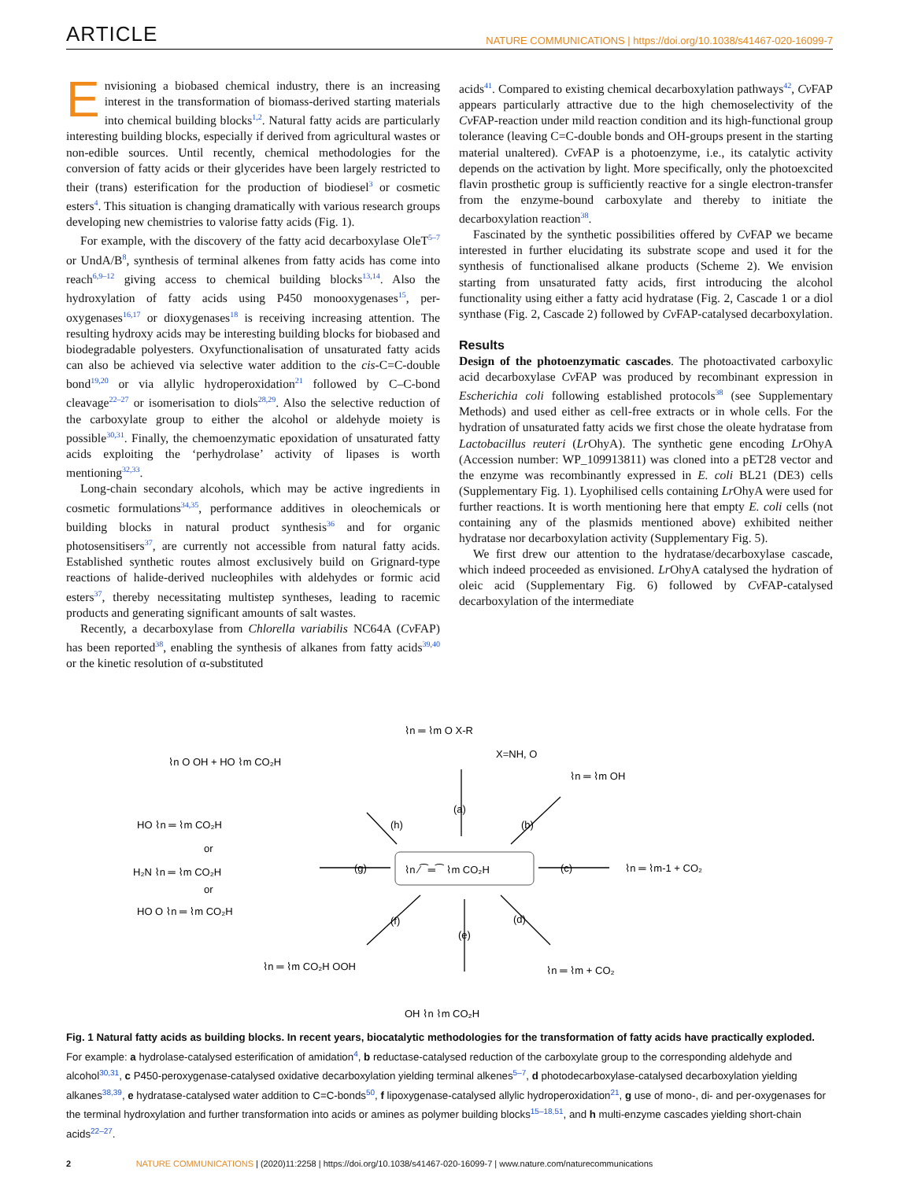ARTICLE NATURE COMMUNICATIONS | https://doi.org/10.1038/s41467-020-16099-7
Envisioning a biobased chemical industry, there is an increasing interest in the transformation of biomass-derived starting materials into chemical building blocks<sup>1,2</sup>. Natural fatty acids are particularly interesting building blocks, especially if derived from agricultural wastes or non-edible sources. Until recently, chemical methodologies for the conversion of fatty acids or their glycerides have been largely restricted to their (trans) esterification for the production of biodiesel<sup>3</sup> or cosmetic esters<sup>4</sup>. This situation is changing dramatically with various research groups developing new chemistries to valorise fatty acids (Fig. 1).
For example, with the discovery of the fatty acid decarboxylase OleT<sup>5–7</sup> or UndA/B<sup>8</sup>, synthesis of terminal alkenes from fatty acids has come into reach<sup>6,9–12</sup> giving access to chemical building blocks<sup>13,14</sup>. Also the hydroxylation of fatty acids using P450 monooxygenases<sup>15</sup>, per-oxygenases<sup>16,17</sup> or dioxygenases<sup>18</sup> is receiving increasing attention. The resulting hydroxy acids may be interesting building blocks for biobased and biodegradable polyesters. Oxyfunctionalisation of unsaturated fatty acids can also be achieved via selective water addition to the cis-C=C-double bond<sup>19,20</sup> or via allylic hydroperoxidation<sup>21</sup> followed by C–C-bond cleavage<sup>22–27</sup> or isomerisation to diols<sup>28,29</sup>. Also the selective reduction of the carboxylate group to either the alcohol or aldehyde moiety is possible<sup>30,31</sup>. Finally, the chemoenzymatic epoxidation of unsaturated fatty acids exploiting the ‘perhydrolase’ activity of lipases is worth mentioning<sup>32,33</sup>.
Long-chain secondary alcohols, which may be active ingredients in cosmetic formulations<sup>34,35</sup>, performance additives in oleochemicals or building blocks in natural product synthesis<sup>36</sup> and for organic photosensitisers<sup>37</sup>, are currently not accessible from natural fatty acids. Established synthetic routes almost exclusively build on Grignard-type reactions of halide-derived nucleophiles with aldehydes or formic acid esters<sup>37</sup>, thereby necessitating multistep syntheses, leading to racemic products and generating significant amounts of salt wastes.
Recently, a decarboxylase from Chlorella variabilis NC64A (Cv FAP) has been reported<sup>38</sup>, enabling the synthesis of alkanes from fatty acids<sup>39,40</sup> or the kinetic resolution of α-substituted
acids<sup>41</sup>. Compared to existing chemical decarboxylation pathways<sup>42</sup>, Cv FAP appears particularly attractive due to the high chemoselectivity of the Cv FAP-reaction under mild reaction condition and its high-functional group tolerance (leaving C=C-double bonds and OH-groups present in the starting material unaltered). Cv FAP is a photoenzyme, i.e., its catalytic activity depends on the activation by light. More specifically, only the photoexcited flavin prosthetic group is sufficiently reactive for a single electron-transfer from the enzyme-bound carboxylate and thereby to initiate the decarboxylation reaction<sup>38</sup>.
Fascinated by the synthetic possibilities offered by Cv FAP we became interested in further elucidating its substrate scope and used it for the synthesis of functionalised alkane products (Scheme 2). We envision starting from unsaturated fatty acids, first introducing the alcohol functionality using either a fatty acid hydratase (Fig. 2, Cascade 1 or a diol synthase (Fig. 2, Cascade 2) followed by Cv FAP-catalysed decarboxylation.
Results
Design of the photoenzymatic cascades. The photoactivated carboxylic acid decarboxylase Cv FAP was produced by recombinant expression in Escherichia coli following established protocols<sup>38</sup> (see Supplementary Methods) and used either as cell-free extracts or in whole cells. For the hydration of unsaturated fatty acids we first chose the oleate hydratase from Lactobacillus reuteri (Lr OhyA). The synthetic gene encoding Lr OhyA (Accession number: WP_109913811) was cloned into a pET28 vector and the enzyme was recombinantly expressed in E. coli BL21 (DE3) cells (Supplementary Fig. 1). Lyophilised cells containing Lr OhyA were used for further reactions. It is worth mentioning here that empty E. coli cells (not containing any of the plasmids mentioned above) exhibited neither hydratase nor decarboxylation activity (Supplementary Fig. 5).
We first drew our attention to the hydratase/decarboxylase cascade, which indeed proceeded as envisioned. Lr OhyA catalysed the hydration of oleic acid (Supplementary Fig. 6) followed by Cv FAP-catalysed decarboxylation of the intermediate
⌇n ⁄⁀═⁀ ⌇m CO₂H
⌇n ═ ⌇m O X‑R
X=NH, O
⌇n ═ ⌇m OH
⌇n ═ ⌇m‑1 + CO₂
⌇n ═ ⌇m + CO₂
OH ⌇n ⌇m CO₂H
⌇n ═ ⌇m CO₂H OOH
HO ⌇n ═ ⌇m CO₂H
or
H₂N ⌇n ═ ⌇m CO₂H
or
HO O ⌇n ═ ⌇m CO₂H
⌇n O OH + HO ⌇m CO₂H
(a)
(b)
(c)
(d)
(e)
(f)
(g)
(h)
Fig. 1 Natural fatty acids as building blocks. In recent years, biocatalytic methodologies for the transformation of fatty acids have practically exploded. For example: a hydrolase-catalysed esterification of amidation<sup>4</sup>, b reductase-catalysed reduction of the carboxylate group to the corresponding aldehyde and alcohol<sup>30,31</sup>, c P450-peroxygenase-catalysed oxidative decarboxylation yielding terminal alkenes<sup>5–7</sup>, d photodecarboxylase-catalysed decarboxylation yielding alkanes<sup>38,39</sup>, e hydratase-catalysed water addition to C=C-bonds<sup>50</sup>, f lipoxygenase-catalysed allylic hydroperoxidation<sup>21</sup>, g use of mono-, di- and per-oxygenases for the terminal hydroxylation and further transformation into acids or amines as polymer building blocks<sup>15–18,51</sup>, and h multi-enzyme cascades yielding short-chain acids<sup>22–27</sup>.
2 NATURE COMMUNICATIONS | (2020)11:2258 | https://doi.org/10.1038/s41467-020-16099-7 | www.nature.com/naturecommunications